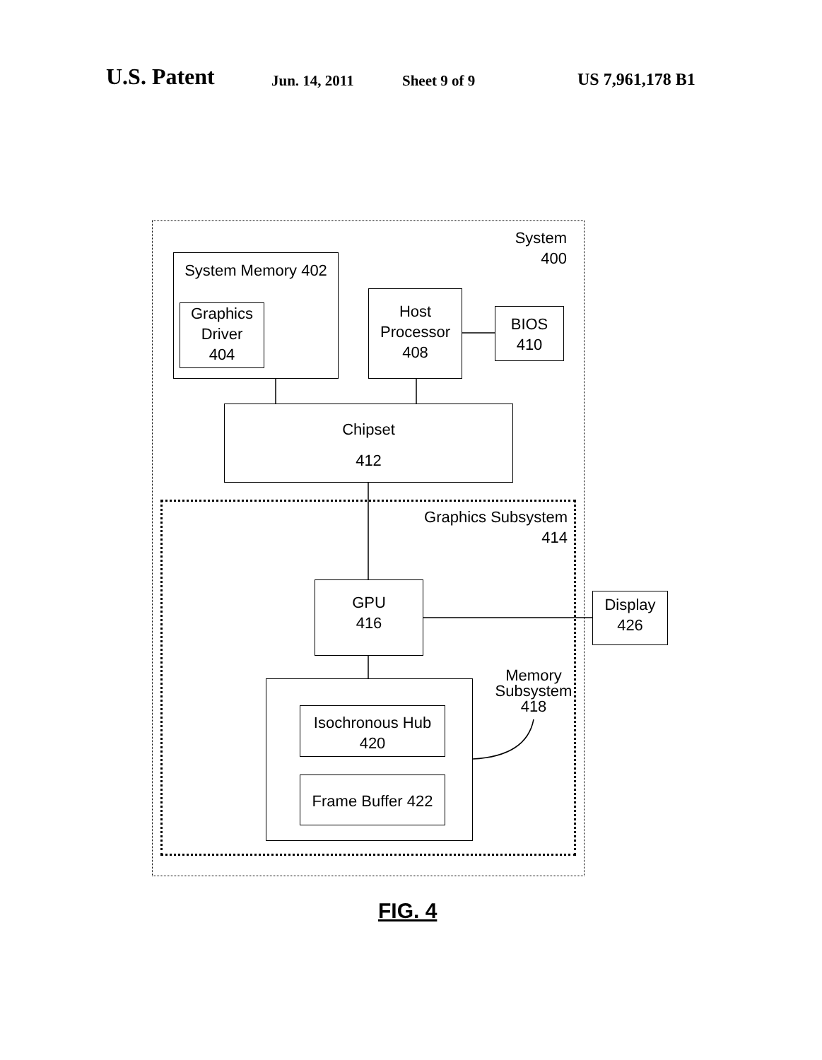U.S. Patent Jun. 14, 2011 Sheet 9 of 9 US 7,961,178 B1
System 400
System Memory 402
Graphics
Driver
404
Host
Processor
408
BIOS
410
Chipset
412
Graphics Subsystem
414
GPU
416
Display
426
Memory
Subsystem
418
Isochronous Hub
420
Frame Buffer 422
FIG. 4